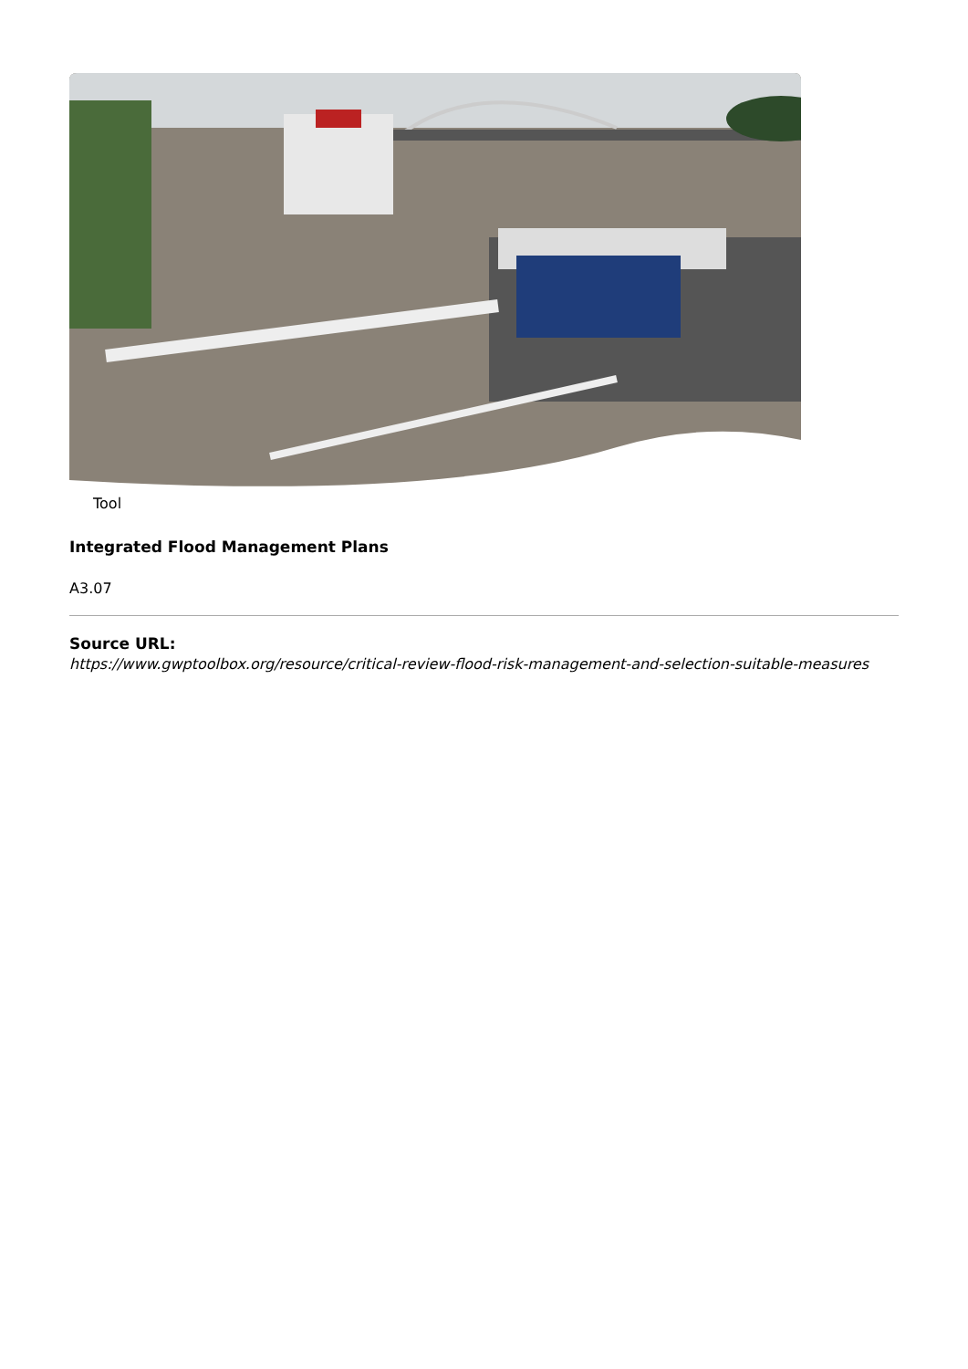Tool
Integrated Flood Management Plans
A3.07
Source URL:
https://www.gwptoolbox.org/resource/critical-review-flood-risk-management-and-selection-suitable-measures